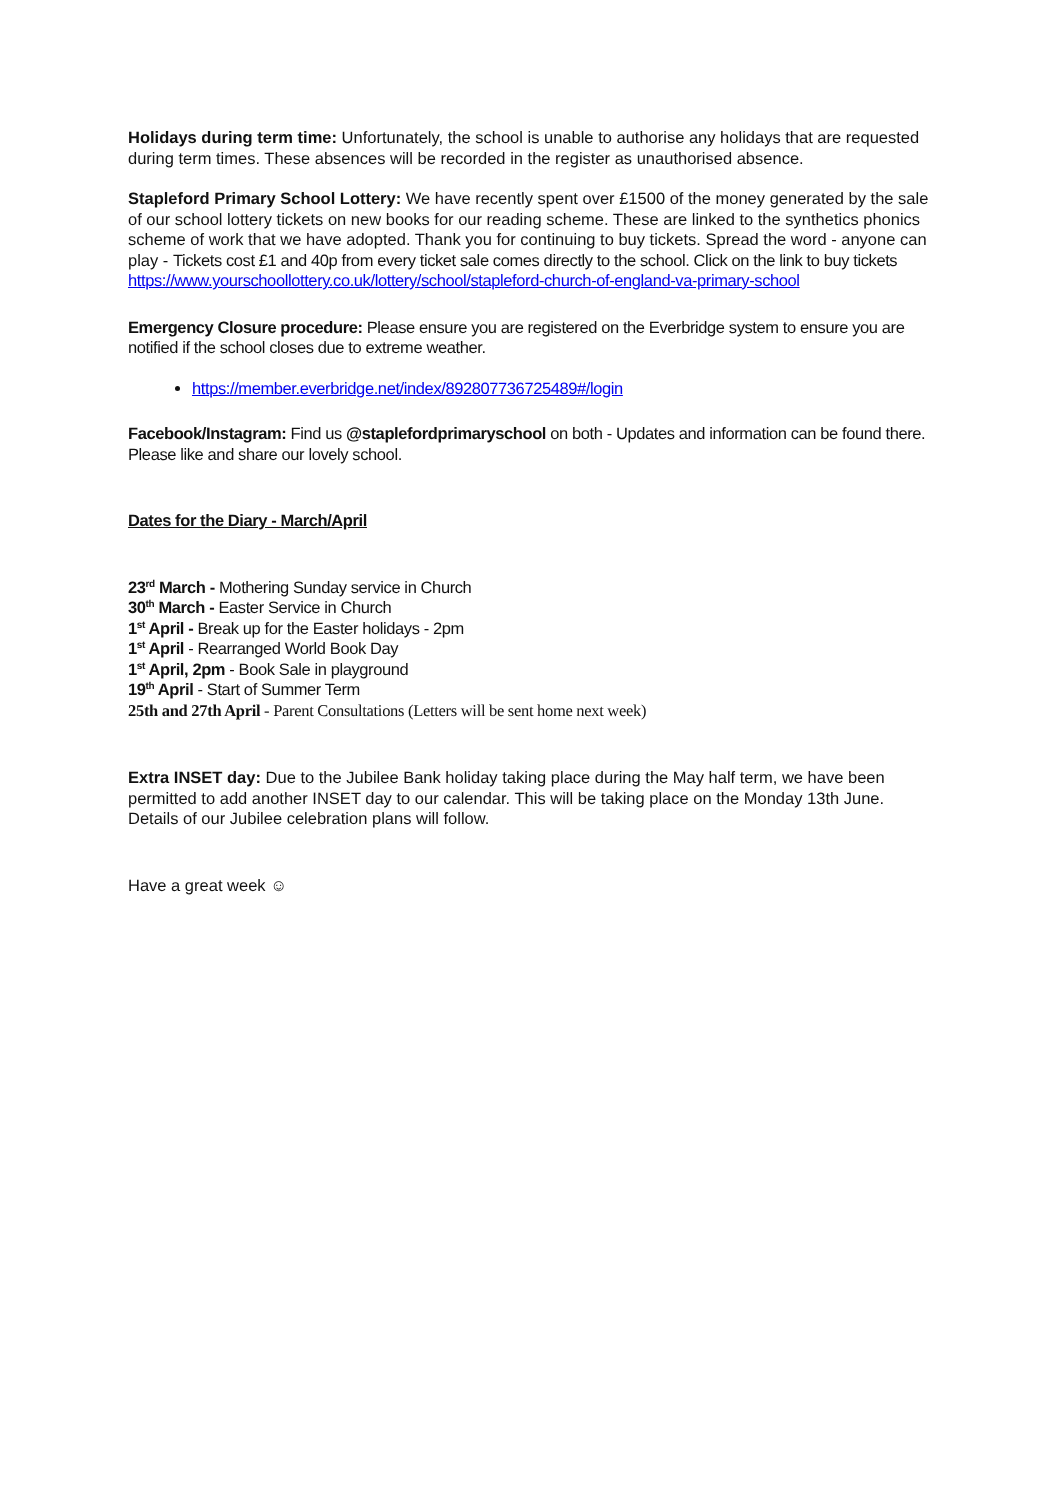Holidays during term time: Unfortunately, the school is unable to authorise any holidays that are requested during term times. These absences will be recorded in the register as unauthorised absence.
Stapleford Primary School Lottery: We have recently spent over £1500 of the money generated by the sale of our school lottery tickets on new books for our reading scheme. These are linked to the synthetics phonics scheme of work that we have adopted. Thank you for continuing to buy tickets. Spread the word - anyone can play - Tickets cost £1 and 40p from every ticket sale comes directly to the school. Click on the link to buy tickets https://www.yourschoollottery.co.uk/lottery/school/stapleford-church-of-england-va-primary-school
Emergency Closure procedure: Please ensure you are registered on the Everbridge system to ensure you are notified if the school closes due to extreme weather.
https://member.everbridge.net/index/892807736725489#/login
Facebook/Instagram: Find us @staplefordprimaryschool on both - Updates and information can be found there. Please like and share our lovely school.
Dates for the Diary - March/April
23<sup>rd</sup> March - Mothering Sunday service in Church
30<sup>th</sup> March - Easter Service in Church
1<sup>st</sup> April - Break up for the Easter holidays - 2pm
1<sup>st</sup> April - Rearranged World Book Day
1<sup>st</sup> April, 2pm - Book Sale in playground
19<sup>th</sup> April - Start of Summer Term
25th and 27th April - Parent Consultations (Letters will be sent home next week)
Extra INSET day: Due to the Jubilee Bank holiday taking place during the May half term, we have been permitted to add another INSET day to our calendar. This will be taking place on the Monday 13th June. Details of our Jubilee celebration plans will follow.
Have a great week ☺